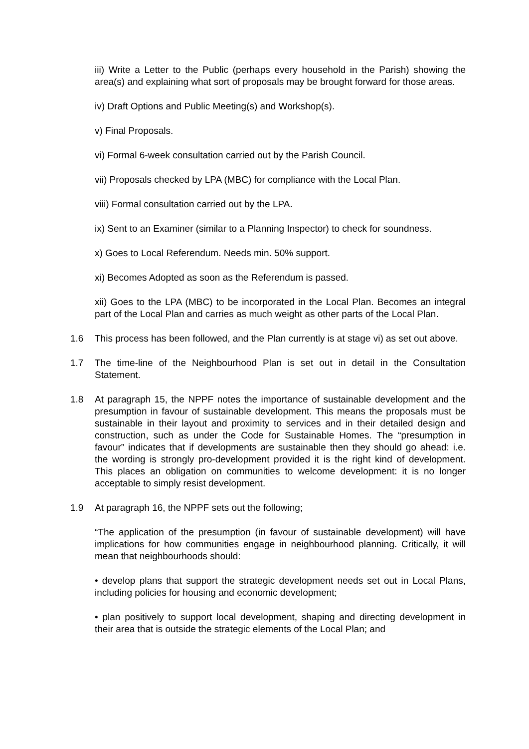iii) Write a Letter to the Public (perhaps every household in the Parish) showing the area(s) and explaining what sort of proposals may be brought forward for those areas.
iv) Draft Options and Public Meeting(s) and Workshop(s).
v) Final Proposals.
vi) Formal 6-week consultation carried out by the Parish Council.
vii) Proposals checked by LPA (MBC) for compliance with the Local Plan.
viii) Formal consultation carried out by the LPA.
ix) Sent to an Examiner (similar to a Planning Inspector) to check for soundness.
x) Goes to Local Referendum. Needs min. 50% support.
xi) Becomes Adopted as soon as the Referendum is passed.
xii) Goes to the LPA (MBC) to be incorporated in the Local Plan. Becomes an integral part of the Local Plan and carries as much weight as other parts of the Local Plan.
1.6 This process has been followed, and the Plan currently is at stage vi) as set out above.
1.7 The time-line of the Neighbourhood Plan is set out in detail in the Consultation Statement.
1.8 At paragraph 15, the NPPF notes the importance of sustainable development and the presumption in favour of sustainable development. This means the proposals must be sustainable in their layout and proximity to services and in their detailed design and construction, such as under the Code for Sustainable Homes. The “presumption in favour” indicates that if developments are sustainable then they should go ahead: i.e. the wording is strongly pro-development provided it is the right kind of development. This places an obligation on communities to welcome development: it is no longer acceptable to simply resist development.
1.9 At paragraph 16, the NPPF sets out the following;
“The application of the presumption (in favour of sustainable development) will have implications for how communities engage in neighbourhood planning. Critically, it will mean that neighbourhoods should:
• develop plans that support the strategic development needs set out in Local Plans, including policies for housing and economic development;
• plan positively to support local development, shaping and directing development in their area that is outside the strategic elements of the Local Plan; and